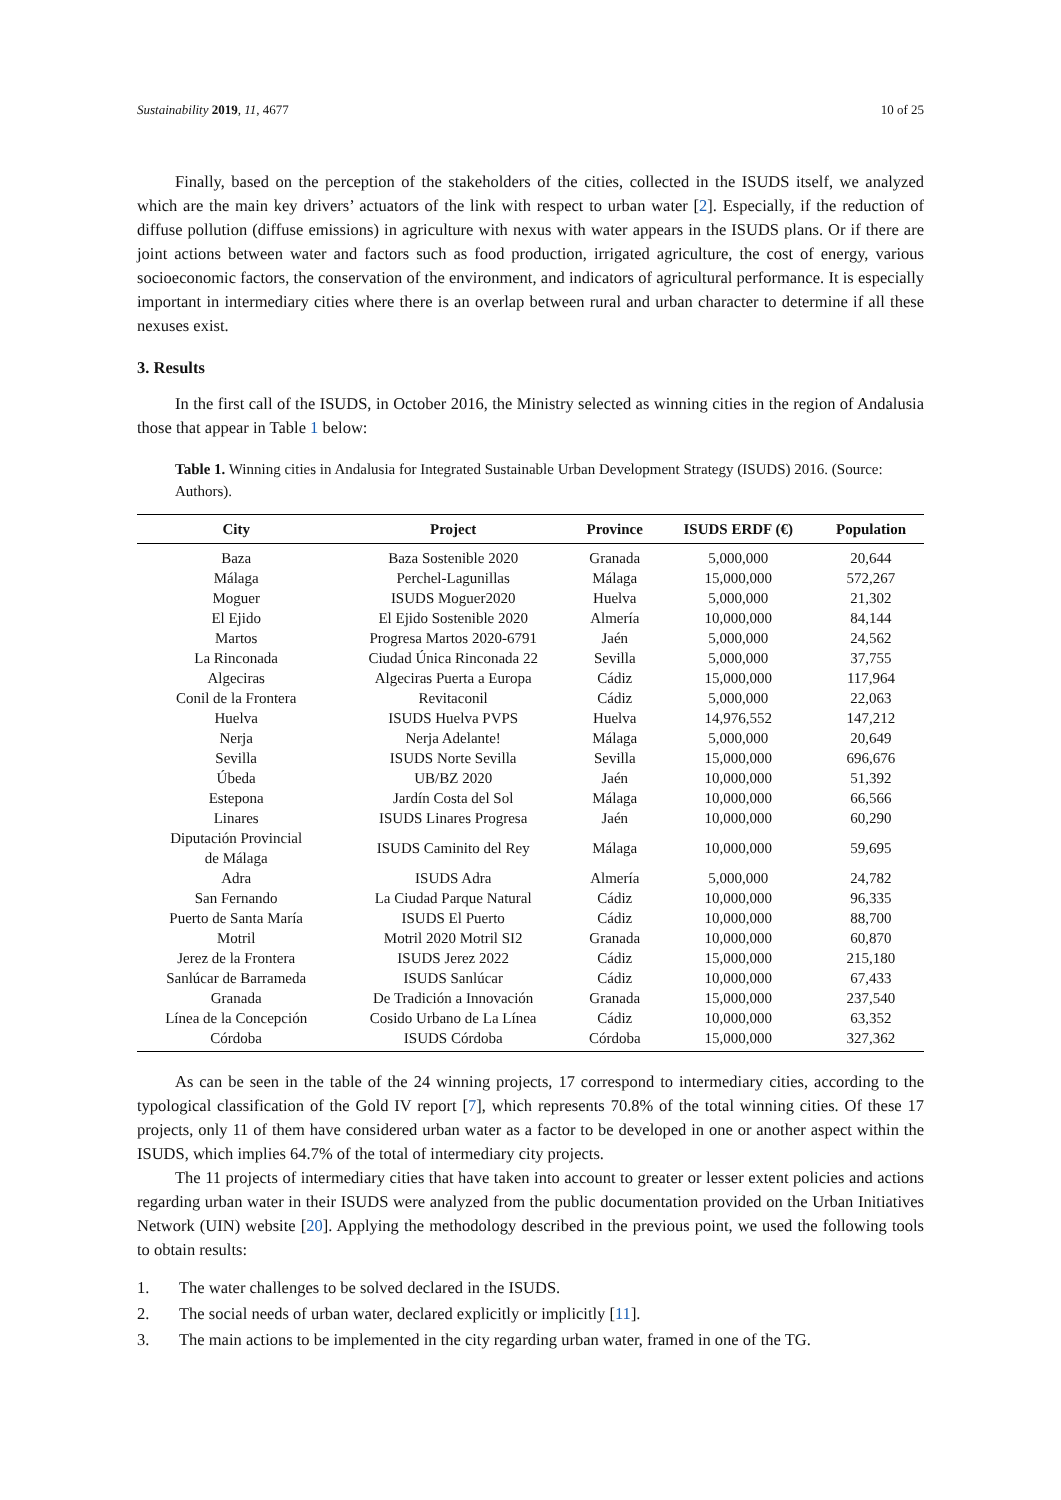Sustainability 2019, 11, 4677 10 of 25
Finally, based on the perception of the stakeholders of the cities, collected in the ISUDS itself, we analyzed which are the main key drivers’ actuators of the link with respect to urban water [2]. Especially, if the reduction of diffuse pollution (diffuse emissions) in agriculture with nexus with water appears in the ISUDS plans. Or if there are joint actions between water and factors such as food production, irrigated agriculture, the cost of energy, various socioeconomic factors, the conservation of the environment, and indicators of agricultural performance. It is especially important in intermediary cities where there is an overlap between rural and urban character to determine if all these nexuses exist.
3. Results
In the first call of the ISUDS, in October 2016, the Ministry selected as winning cities in the region of Andalusia those that appear in Table 1 below:
Table 1. Winning cities in Andalusia for Integrated Sustainable Urban Development Strategy (ISUDS) 2016. (Source: Authors).
| City | Project | Province | ISUDS ERDF (€) | Population |
| --- | --- | --- | --- | --- |
| Baza | Baza Sostenible 2020 | Granada | 5,000,000 | 20,644 |
| Málaga | Perchel-Lagunillas | Málaga | 15,000,000 | 572,267 |
| Moguer | ISUDS Moguer2020 | Huelva | 5,000,000 | 21,302 |
| El Ejido | El Ejido Sostenible 2020 | Almería | 10,000,000 | 84,144 |
| Martos | Progresa Martos 2020-6791 | Jaén | 5,000,000 | 24,562 |
| La Rinconada | Ciudad Única Rinconada 22 | Sevilla | 5,000,000 | 37,755 |
| Algeciras | Algeciras Puerta a Europa | Cádiz | 15,000,000 | 117,964 |
| Conil de la Frontera | Revitaconil | Cádiz | 5,000,000 | 22,063 |
| Huelva | ISUDS Huelva PVPS | Huelva | 14,976,552 | 147,212 |
| Nerja | Nerja Adelante! | Málaga | 5,000,000 | 20,649 |
| Sevilla | ISUDS Norte Sevilla | Sevilla | 15,000,000 | 696,676 |
| Úbeda | UB/BZ 2020 | Jaén | 10,000,000 | 51,392 |
| Estepona | Jardín Costa del Sol | Málaga | 10,000,000 | 66,566 |
| Linares | ISUDS Linares Progresa | Jaén | 10,000,000 | 60,290 |
| Diputación Provincial de Málaga | ISUDS Caminito del Rey | Málaga | 10,000,000 | 59,695 |
| Adra | ISUDS Adra | Almería | 5,000,000 | 24,782 |
| San Fernando | La Ciudad Parque Natural | Cádiz | 10,000,000 | 96,335 |
| Puerto de Santa María | ISUDS El Puerto | Cádiz | 10,000,000 | 88,700 |
| Motril | Motril 2020 Motril SI2 | Granada | 10,000,000 | 60,870 |
| Jerez de la Frontera | ISUDS Jerez 2022 | Cádiz | 15,000,000 | 215,180 |
| Sanlúcar de Barrameda | ISUDS Sanlúcar | Cádiz | 10,000,000 | 67,433 |
| Granada | De Tradición a Innovación | Granada | 15,000,000 | 237,540 |
| Línea de la Concepción | Cosido Urbano de La Línea | Cádiz | 10,000,000 | 63,352 |
| Córdoba | ISUDS Córdoba | Córdoba | 15,000,000 | 327,362 |
As can be seen in the table of the 24 winning projects, 17 correspond to intermediary cities, according to the typological classification of the Gold IV report [7], which represents 70.8% of the total winning cities. Of these 17 projects, only 11 of them have considered urban water as a factor to be developed in one or another aspect within the ISUDS, which implies 64.7% of the total of intermediary city projects.
The 11 projects of intermediary cities that have taken into account to greater or lesser extent policies and actions regarding urban water in their ISUDS were analyzed from the public documentation provided on the Urban Initiatives Network (UIN) website [20]. Applying the methodology described in the previous point, we used the following tools to obtain results:
1. The water challenges to be solved declared in the ISUDS.
2. The social needs of urban water, declared explicitly or implicitly [11].
3. The main actions to be implemented in the city regarding urban water, framed in one of the TG.